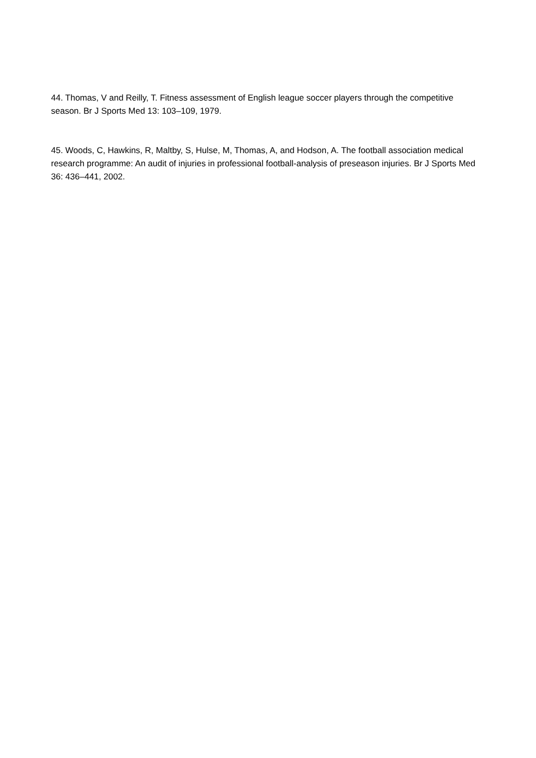44. Thomas, V and Reilly, T. Fitness assessment of English league soccer players through the competitive season. Br J Sports Med 13: 103–109, 1979.
45. Woods, C, Hawkins, R, Maltby, S, Hulse, M, Thomas, A, and Hodson, A. The football association medical research programme: An audit of injuries in professional football-analysis of preseason injuries. Br J Sports Med 36: 436–441, 2002.